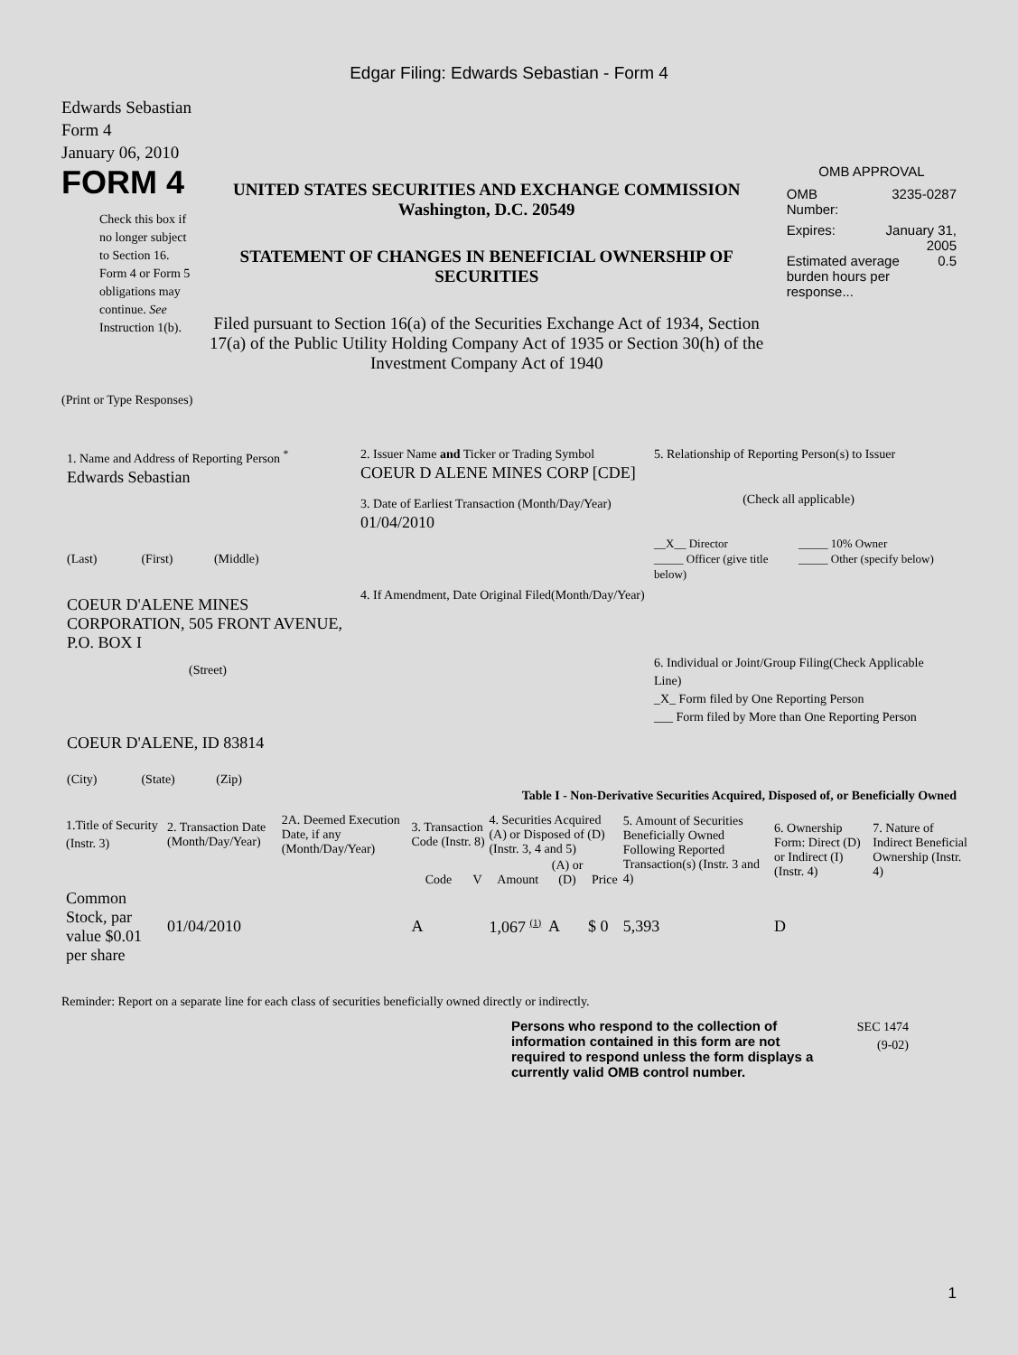Edgar Filing: Edwards Sebastian - Form 4
Edwards Sebastian
Form 4
January 06, 2010
FORM 4
Check this box if no longer subject to Section 16. Form 4 or Form 5 obligations may continue. See Instruction 1(b).
UNITED STATES SECURITIES AND EXCHANGE COMMISSION
Washington, D.C. 20549
STATEMENT OF CHANGES IN BENEFICIAL OWNERSHIP OF SECURITIES
Filed pursuant to Section 16(a) of the Securities Exchange Act of 1934, Section 17(a) of the Public Utility Holding Company Act of 1935 or Section 30(h) of the Investment Company Act of 1940
OMB APPROVAL
OMB
Number: 3235-0287
Expires: January 31,
2005
Estimated average burden hours per response... 0.5
(Print or Type Responses)
1. Name and Address of Reporting Person <sup>*</sup>
Edwards Sebastian
(Last) (First) (Middle)
COEUR D'ALENE MINES CORPORATION, 505 FRONT AVENUE, P.O. BOX I
(Street)
COEUR D'ALENE, ID 83814
(City) (State) (Zip)
2. Issuer Name and Ticker or Trading Symbol
COEUR D ALENE MINES CORP [CDE]
3. Date of Earliest Transaction (Month/Day/Year)
01/04/2010
4. If Amendment, Date Original Filed(Month/Day/Year)
5. Relationship of Reporting Person(s) to Issuer
(Check all applicable)
__X__ Director
_____ Officer (give title below)
_____ 10% Owner
_____ Other (specify below)
6. Individual or Joint/Group Filing(Check Applicable Line)
_X_ Form filed by One Reporting Person
___ Form filed by More than One Reporting Person
Table I - Non-Derivative Securities Acquired, Disposed of, or Beneficially Owned
| 1.Title of Security (Instr. 3) | 2. Transaction Date (Month/Day/Year) | 2A. Deemed Execution Date, if any (Month/Day/Year) | 3. Transaction Code (Instr. 8) | | 4. Securities Acquired (A) or Disposed of (D) (Instr. 3, 4 and 5) | | | 5. Amount of Securities Beneficially Owned Following Reported Transaction(s) (Instr. 3 and 4) | 6. Ownership Form: Direct (D) or Indirect (I) (Instr. 4) | 7. Nature of Indirect Beneficial Ownership (Instr. 4) |
| --- | --- | --- | --- | --- | --- | --- | --- | --- | --- | --- |
| | | | Code | V | Amount | (A) or (D) | Price | | | |
| Common Stock, par value $0.01 per share | 01/04/2010 | | A | | 1,067 <sup>(1)</sup> | A | $ 0 | 5,393 | D | |
Reminder: Report on a separate line for each class of securities beneficially owned directly or indirectly.
Persons who respond to the collection of information contained in this form are not required to respond unless the form displays a currently valid OMB control number.
SEC 1474
(9-02)
1